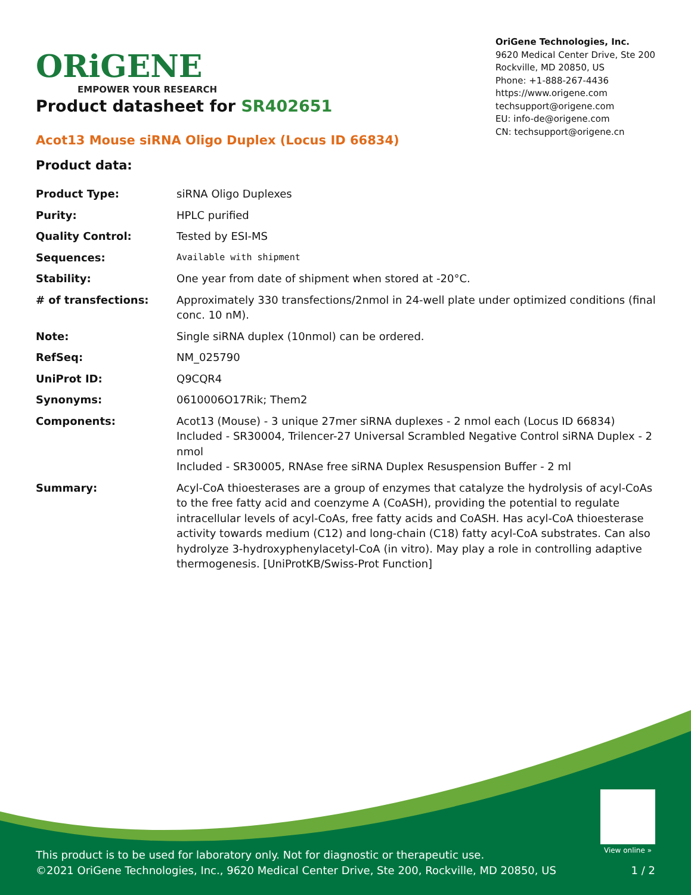ORiGENE
EMPOWER YOUR RESEARCH
OriGene Technologies, Inc.
9620 Medical Center Drive, Ste 200
Rockville, MD 20850, US
Phone: +1-888-267-4436
https://www.origene.com
techsupport@origene.com
EU: info-de@origene.com
CN: techsupport@origene.cn
Product datasheet for SR402651
Acot13 Mouse siRNA Oligo Duplex (Locus ID 66834)
Product data:
| Product Type: | siRNA Oligo Duplexes |
| Purity: | HPLC purified |
| Quality Control: | Tested by ESI-MS |
| Sequences: | Available with shipment |
| Stability: | One year from date of shipment when stored at -20°C. |
| # of transfections: | Approximately 330 transfections/2nmol in 24-well plate under optimized conditions (final conc. 10 nM). |
| Note: | Single siRNA duplex (10nmol) can be ordered. |
| RefSeq: | NM_025790 |
| UniProt ID: | Q9CQR4 |
| Synonyms: | 0610006O17Rik; Them2 |
| Components: | Acot13 (Mouse) - 3 unique 27mer siRNA duplexes - 2 nmol each (Locus ID 66834) Included - SR30004, Trilencer-27 Universal Scrambled Negative Control siRNA Duplex - 2 nmol Included - SR30005, RNAse free siRNA Duplex Resuspension Buffer - 2 ml |
| Summary: | Acyl-CoA thioesterases are a group of enzymes that catalyze the hydrolysis of acyl-CoAs to the free fatty acid and coenzyme A (CoASH), providing the potential to regulate intracellular levels of acyl-CoAs, free fatty acids and CoASH. Has acyl-CoA thioesterase activity towards medium (C12) and long-chain (C18) fatty acyl-CoA substrates. Can also hydrolyze 3-hydroxyphenylacetyl-CoA (in vitro). May play a role in controlling adaptive thermogenesis. [UniProtKB/Swiss-Prot Function] |
View online »
This product is to be used for laboratory only. Not for diagnostic or therapeutic use.
©2021 OriGene Technologies, Inc., 9620 Medical Center Drive, Ste 200, Rockville, MD 20850, US 1 / 2